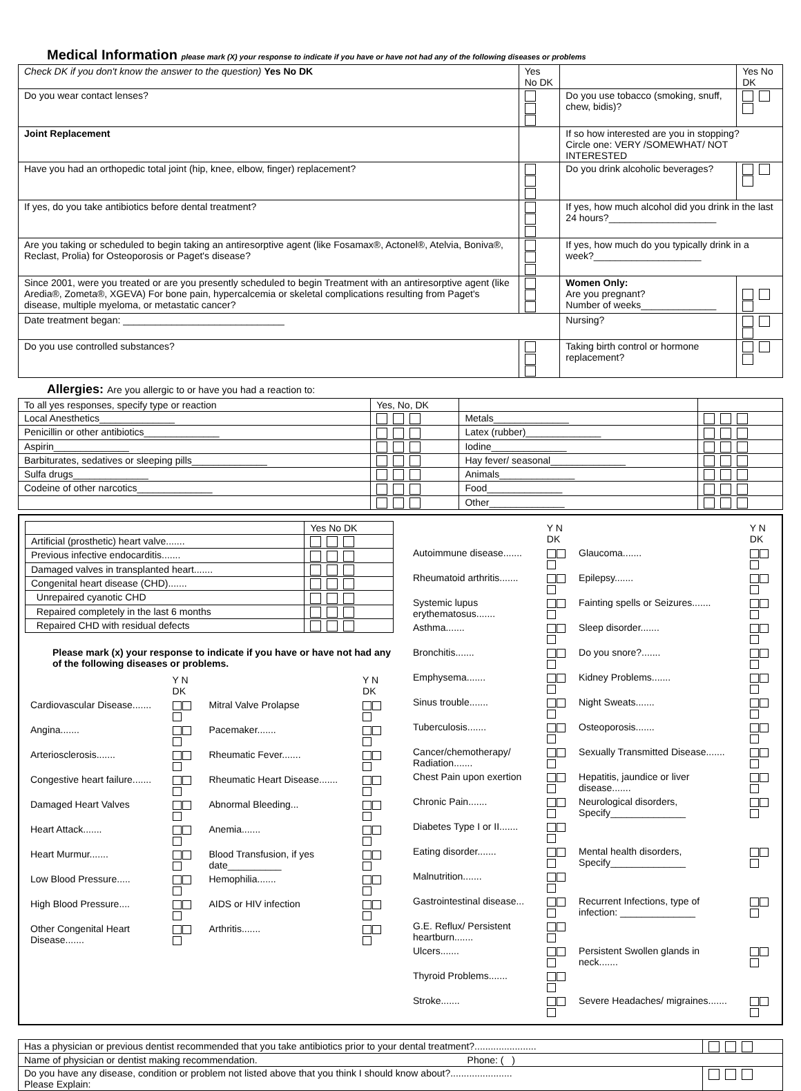Medical Information please mark (X) your response to indicate if you have or have not had any of the following diseases or problems
| Check DK if you don't know the answer to the question) Yes No DK | Yes No DK | | Yes No DK |
| Do you wear contact lenses? | | Do you use tobacco (smoking, snuff, chew, bidis)? | |
| Joint Replacement | | If so how interested are you in stopping? Circle one: VERY /SOMEWHAT/ NOT INTERESTED | |
| Have you had an orthopedic total joint (hip, knee, elbow, finger) replacement? | | Do you drink alcoholic beverages? | |
| If yes, do you take antibiotics before dental treatment? | | If yes, how much alcohol did you drink in the last 24 hours?____________________ | |
| Are you taking or scheduled to begin taking an antiresorptive agent (like Fosamax®, Actonel®, Atelvia, Boniva®, Reclast, Prolia) for Osteoporosis or Paget's disease? | | If yes, how much do you typically drink in a week?____________________ | |
| Since 2001, were you treated or are you presently scheduled to begin Treatment with an antiresorptive agent (like Aredia®, Zometa®, XGEVA) For bone pain, hypercalcemia or skeletal complications resulting from Paget's disease, multiple myeloma, or metastatic cancer? | | Women Only: Are you pregnant? Number of weeks______________ | |
| Date treatment began: ______________________________ | | Nursing? | |
| Do you use controlled substances? | | Taking birth control or hormone replacement? | |
Allergies: Are you allergic to or have you had a reaction to:
| To all yes responses, specify type or reaction | Yes, No, DK | | |
| Local Anesthetics______________ | | Metals______________ | |
| Penicillin or other antibiotics______________ | | Latex (rubber)______________ | |
| Aspirin______________ | | Iodine______________ | |
| Barbiturates, sedatives or sleeping pills______________ | | Hay fever/ seasonal______________ | |
| Sulfa drugs______________ | | Animals______________ | |
| Codeine of other narcotics______________ | | Food______________ | |
| | | Other______________ | |
| | Yes No DK |
| Artificial (prosthetic) heart valve....... | |
| Previous infective endocarditis....... | |
| Damaged valves in transplanted heart....... | |
| Congenital heart disease (CHD)....... | |
| Unrepaired cyanotic CHD | |
| Repaired completely in the last 6 months | |
| Repaired CHD with residual defects | |
Please mark (x) your response to indicate if you have or have not had any of the following diseases or problems.
| | Y N DK | | Y N DK |
| Cardiovascular Disease....... | | Mitral Valve Prolapse | |
| Angina....... | | Pacemaker....... | |
| Arteriosclerosis....... | | Rheumatic Fever....... | |
| Congestive heart failure....... | | Rheumatic Heart Disease....... | |
| Damaged Heart Valves | | Abnormal Bleeding... | |
| Heart Attack....... | | Anemia....... | |
| Heart Murmur....... | | Blood Transfusion, if yes date__________ | |
| Low Blood Pressure..... | | Hemophilia....... | |
| High Blood Pressure.... | | AIDS or HIV infection | |
| Other Congenital Heart Disease....... | | Arthritis....... | |
| | Y N DK | | Y N DK |
| Autoimmune disease....... | | Glaucoma....... | |
| Rheumatoid arthritis....... | | Epilepsy....... | |
| Systemic lupus erythematosus....... | | Fainting spells or Seizures....... | |
| Asthma....... | | Sleep disorder....... | |
| Bronchitis....... | | Do you snore?....... | |
| Emphysema....... | | Kidney Problems....... | |
| Sinus trouble....... | | Night Sweats....... | |
| Tuberculosis....... | | Osteoporosis....... | |
| Cancer/chemotherapy/ Radiation....... | | Sexually Transmitted Disease....... | |
| Chest Pain upon exertion | | Hepatitis, jaundice or liver disease....... | |
| Chronic Pain....... | | Neurological disorders, Specify______________ | |
| Diabetes Type I or II....... | | | |
| Eating disorder....... | | Mental health disorders, Specify______________ | |
| Malnutrition....... | | | |
| Gastrointestinal disease... | | Recurrent Infections, type of infection: ______________ | |
| G.E. Reflux/ Persistent heartburn....... | | | |
| Ulcers....... | | Persistent Swollen glands in neck....... | |
| Thyroid Problems....... | | | |
| Stroke....... | | Severe Headaches/ migraines....... | |
| Has a physician or previous dentist recommended that you take antibiotics prior to your dental treatment?....................... | |
| Name of physician or dentist making recommendation. Phone: ( ) | |
| Do you have any disease, condition or problem not listed above that you think I should know about?....................... Please Explain: | |